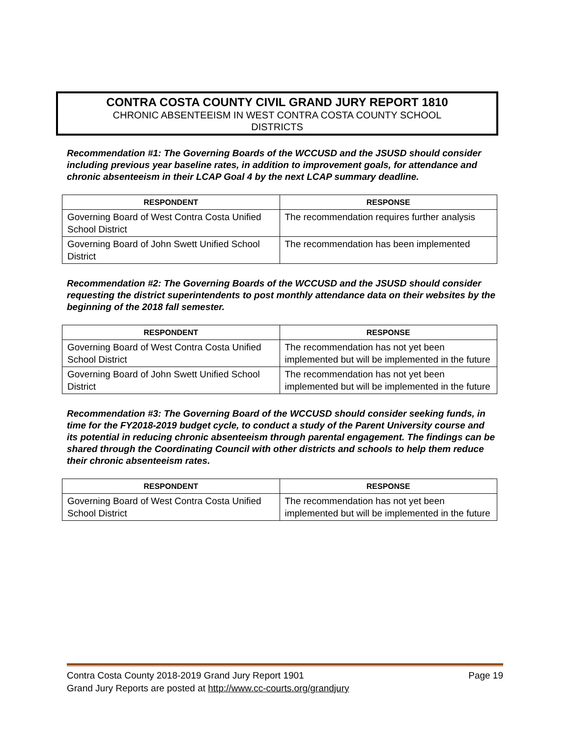CONTRA COSTA COUNTY CIVIL GRAND JURY REPORT 1810
CHRONIC ABSENTEEISM IN WEST CONTRA COSTA COUNTY SCHOOL
DISTRICTS
Recommendation #1: The Governing Boards of the WCCUSD and the JSUSD should consider including previous year baseline rates, in addition to improvement goals, for attendance and chronic absenteeism in their LCAP Goal 4 by the next LCAP summary deadline.
| RESPONDENT | RESPONSE |
| --- | --- |
| Governing Board of West Contra Costa Unified School District | The recommendation requires further analysis |
| Governing Board of John Swett Unified School District | The recommendation has been implemented |
Recommendation #2: The Governing Boards of the WCCUSD and the JSUSD should consider requesting the district superintendents to post monthly attendance data on their websites by the beginning of the 2018 fall semester.
| RESPONDENT | RESPONSE |
| --- | --- |
| Governing Board of West Contra Costa Unified School District | The recommendation has not yet been implemented but will be implemented in the future |
| Governing Board of John Swett Unified School District | The recommendation has not yet been implemented but will be implemented in the future |
Recommendation #3: The Governing Board of the WCCUSD should consider seeking funds, in time for the FY2018-2019 budget cycle, to conduct a study of the Parent University course and its potential in reducing chronic absenteeism through parental engagement. The findings can be shared through the Coordinating Council with other districts and schools to help them reduce their chronic absenteeism rates.
| RESPONDENT | RESPONSE |
| --- | --- |
| Governing Board of West Contra Costa Unified School District | The recommendation has not yet been implemented but will be implemented in the future |
Contra Costa County 2018-2019 Grand Jury Report 1901 Page 19
Grand Jury Reports are posted at http://www.cc-courts.org/grandjury